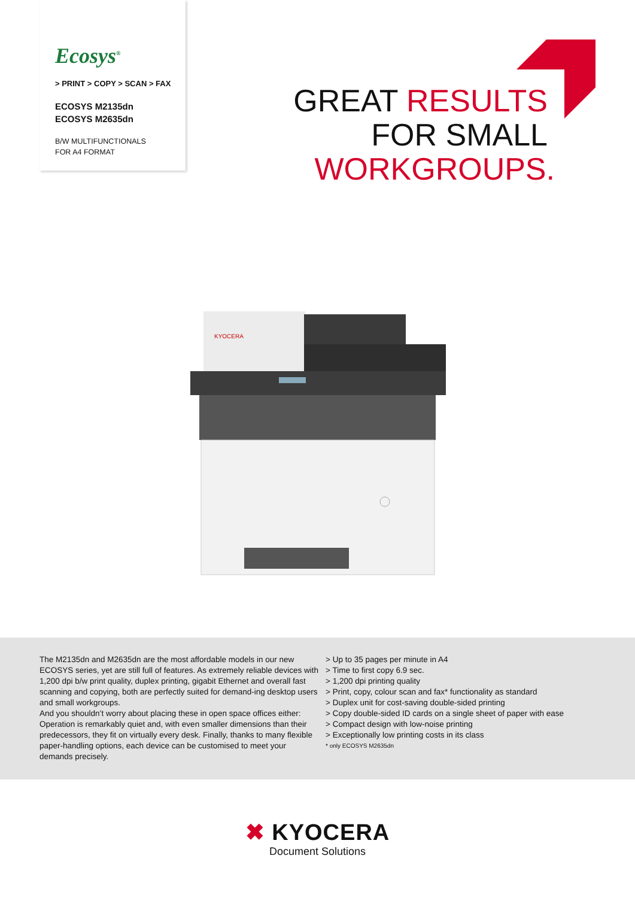Ecosys<sup>®</sup>
> PRINT > COPY > SCAN > FAX
ECOSYS M2135dn
ECOSYS M2635dn
B/W MULTIFUNCTIONALS
FOR A4 FORMAT
GREAT RESULTS
FOR SMALL
WORKGROUPS.
KYOCERA
The M2135dn and M2635dn are the most affordable models in our new ECOSYS series, yet are still full of features. As extremely reliable devices with 1,200 dpi b/w print quality, duplex printing, gigabit Ethernet and overall fast scanning and copying, both are perfectly suited for demand-ing desktop users and small workgroups.
And you shouldn’t worry about placing these in open space offices either: Operation is remarkably quiet and, with even smaller dimensions than their predecessors, they fit on virtually every desk. Finally, thanks to many flexible paper-handling options, each device can be customised to meet your demands precisely.
> Up to 35 pages per minute in A4
> Time to first copy 6.9 sec.
> 1,200 dpi printing quality
> Print, copy, colour scan and fax* functionality as standard
> Duplex unit for cost-saving double-sided printing
> Copy double-sided ID cards on a single sheet of paper with ease
> Compact design with low-noise printing
> Exceptionally low printing costs in its class
* only ECOSYS M2635dn
✖ KYOCERA
Document Solutions